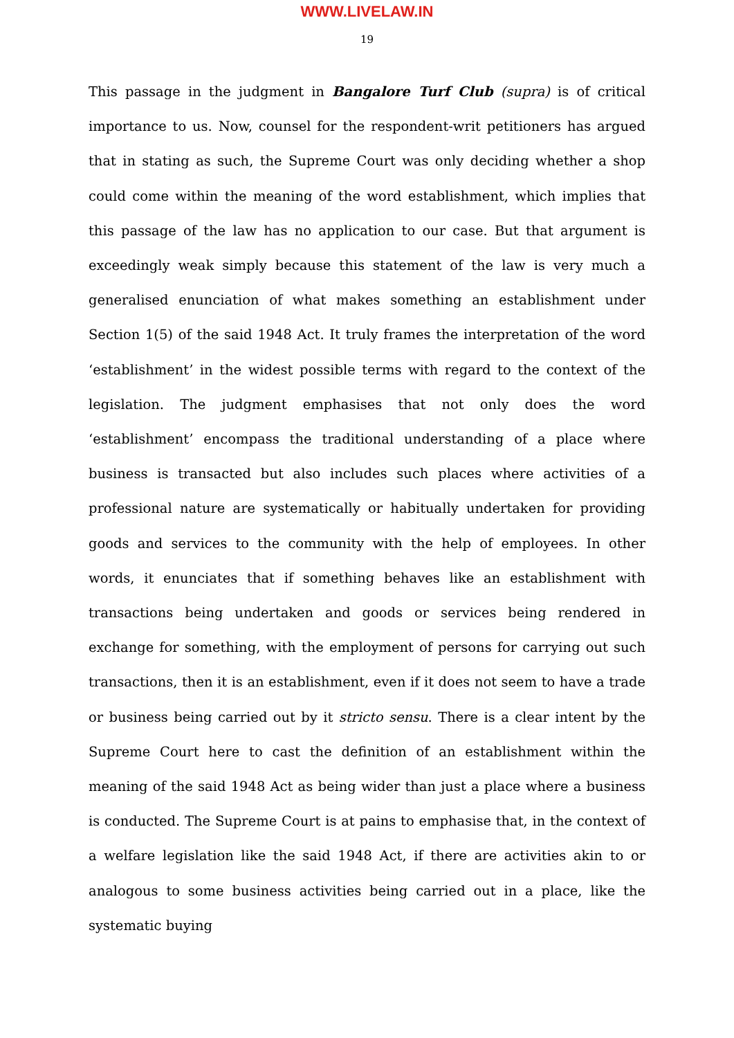WWW.LIVELAW.IN
19
This passage in the judgment in Bangalore Turf Club (supra) is of critical importance to us. Now, counsel for the respondent-writ petitioners has argued that in stating as such, the Supreme Court was only deciding whether a shop could come within the meaning of the word establishment, which implies that this passage of the law has no application to our case. But that argument is exceedingly weak simply because this statement of the law is very much a generalised enunciation of what makes something an establishment under Section 1(5) of the said 1948 Act. It truly frames the interpretation of the word ‘establishment’ in the widest possible terms with regard to the context of the legislation. The judgment emphasises that not only does the word ‘establishment’ encompass the traditional understanding of a place where business is transacted but also includes such places where activities of a professional nature are systematically or habitually undertaken for providing goods and services to the community with the help of employees. In other words, it enunciates that if something behaves like an establishment with transactions being undertaken and goods or services being rendered in exchange for something, with the employment of persons for carrying out such transactions, then it is an establishment, even if it does not seem to have a trade or business being carried out by it stricto sensu. There is a clear intent by the Supreme Court here to cast the definition of an establishment within the meaning of the said 1948 Act as being wider than just a place where a business is conducted. The Supreme Court is at pains to emphasise that, in the context of a welfare legislation like the said 1948 Act, if there are activities akin to or analogous to some business activities being carried out in a place, like the systematic buying